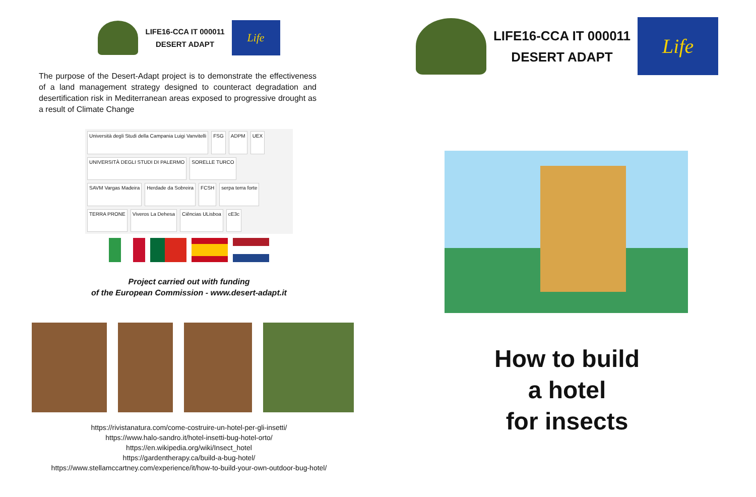LIFE16-CCA IT 000011
DESERT ADAPT
Life
The purpose of the Desert-Adapt project is to demonstrate the effectiveness of a land management strategy designed to counteract degradation and desertification risk in Mediterranean areas exposed to progressive drought as a result of Climate Change
Università degli Studi della Campania Luigi Vanvitelli FSG ADPM UEX UNIVERSITÀ DEGLI STUDI DI PALERMO SORELLE TURCO SAVM Vargas Madeira Herdade da Sobreira FCSH serpa terra forte TERRA PRONE Viveros La Dehesa Ciências ULisboa cE3c
Project carried out with funding
of the European Commission - www.desert-adapt.it
https://rivistanatura.com/come-costruire-un-hotel-per-gli-insetti/
https://www.halo-sandro.it/hotel-insetti-bug-hotel-orto/
https://en.wikipedia.org/wiki/Insect_hotel
https://gardentherapy.ca/build-a-bug-hotel/
https://www.stellamccartney.com/experience/it/how-to-build-your-own-outdoor-bug-hotel/
LIFE16-CCA IT 000011
DESERT ADAPT
Life
How to build
a hotel
for insects